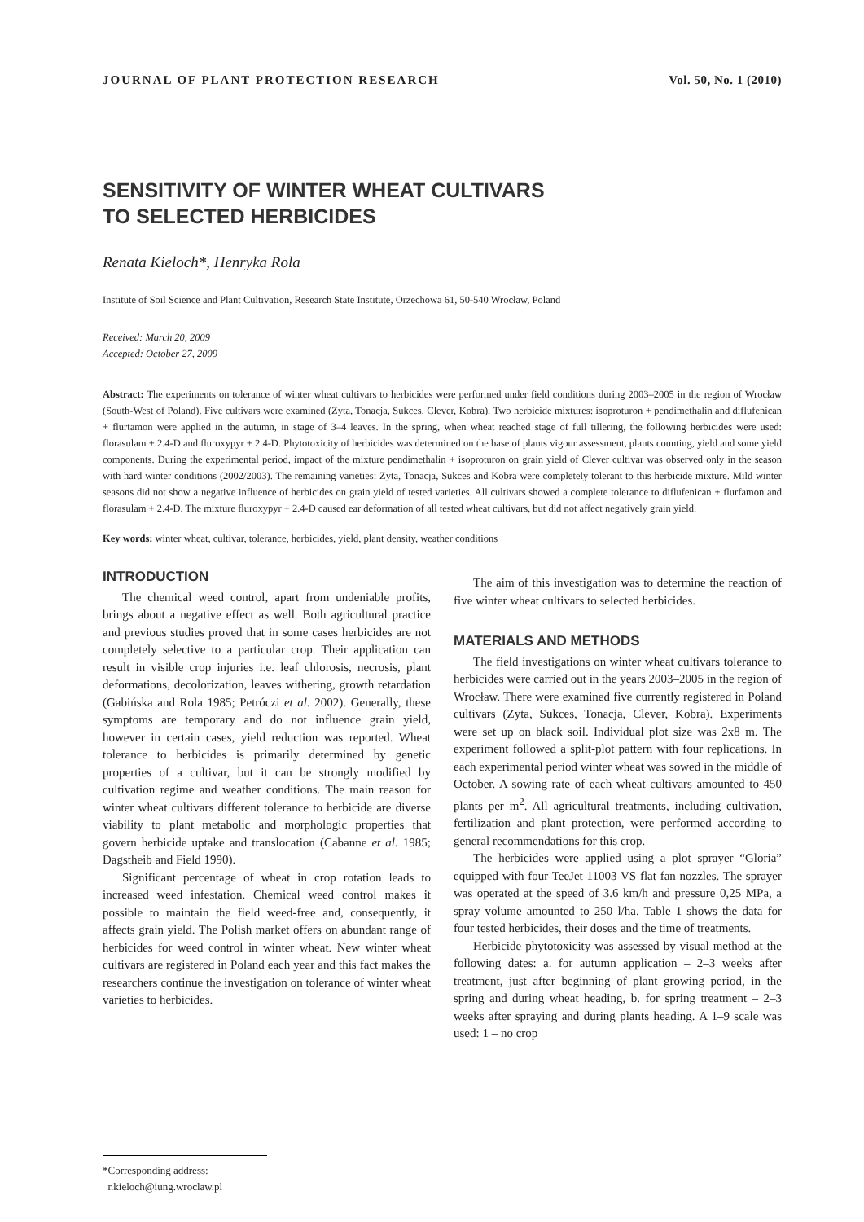JOURNAL OF PLANT PROTECTION RESEARCH Vol. 50, No. 1 (2010)
SENSITIVITY OF WINTER WHEAT CULTIVARS
TO SELECTED HERBICIDES
Renata Kieloch*, Henryka Rola
Institute of Soil Science and Plant Cultivation, Research State Institute, Orzechowa 61, 50-540 Wrocław, Poland
Received: March 20, 2009
Accepted: October 27, 2009
Abstract: The experiments on tolerance of winter wheat cultivars to herbicides were performed under field conditions during 2003–2005 in the region of Wrocław (South-West of Poland). Five cultivars were examined (Zyta, Tonacja, Sukces, Clever, Kobra). Two herbicide mixtures: isoproturon + pendimethalin and diflufenican + flurtamon were applied in the autumn, in stage of 3–4 leaves. In the spring, when wheat reached stage of full tillering, the following herbicides were used: florasulam + 2.4-D and fluroxypyr + 2.4-D. Phytotoxicity of herbicides was determined on the base of plants vigour assessment, plants counting, yield and some yield components. During the experimental period, impact of the mixture pendimethalin + isoproturon on grain yield of Clever cultivar was observed only in the season with hard winter conditions (2002/2003). The remaining varieties: Zyta, Tonacja, Sukces and Kobra were completely tolerant to this herbicide mixture. Mild winter seasons did not show a negative influence of herbicides on grain yield of tested varieties. All cultivars showed a complete tolerance to diflufenican + flurfamon and florasulam + 2.4-D. The mixture fluroxypyr + 2.4-D caused ear deformation of all tested wheat cultivars, but did not affect negatively grain yield.
Key words: winter wheat, cultivar, tolerance, herbicides, yield, plant density, weather conditions
INTRODUCTION
The chemical weed control, apart from undeniable profits, brings about a negative effect as well. Both agricultural practice and previous studies proved that in some cases herbicides are not completely selective to a particular crop. Their application can result in visible crop injuries i.e. leaf chlorosis, necrosis, plant deformations, decolorization, leaves withering, growth retardation (Gabińska and Rola 1985; Petróczi et al. 2002). Generally, these symptoms are temporary and do not influence grain yield, however in certain cases, yield reduction was reported. Wheat tolerance to herbicides is primarily determined by genetic properties of a cultivar, but it can be strongly modified by cultivation regime and weather conditions. The main reason for winter wheat cultivars different tolerance to herbicide are diverse viability to plant metabolic and morphologic properties that govern herbicide uptake and translocation (Cabanne et al. 1985; Dagstheib and Field 1990).
Significant percentage of wheat in crop rotation leads to increased weed infestation. Chemical weed control makes it possible to maintain the field weed-free and, consequently, it affects grain yield. The Polish market offers on abundant range of herbicides for weed control in winter wheat. New winter wheat cultivars are registered in Poland each year and this fact makes the researchers continue the investigation on tolerance of winter wheat varieties to herbicides.
The aim of this investigation was to determine the reaction of five winter wheat cultivars to selected herbicides.
MATERIALS AND METHODS
The field investigations on winter wheat cultivars tolerance to herbicides were carried out in the years 2003–2005 in the region of Wrocław. There were examined five currently registered in Poland cultivars (Zyta, Sukces, Tonacja, Clever, Kobra). Experiments were set up on black soil. Individual plot size was 2x8 m. The experiment followed a split-plot pattern with four replications. In each experimental period winter wheat was sowed in the middle of October. A sowing rate of each wheat cultivars amounted to 450 plants per m<sup>2</sup>. All agricultural treatments, including cultivation, fertilization and plant protection, were performed according to general recommendations for this crop.
The herbicides were applied using a plot sprayer “Gloria” equipped with four TeeJet 11003 VS flat fan nozzles. The sprayer was operated at the speed of 3.6 km/h and pressure 0,25 MPa, a spray volume amounted to 250 l/ha. Table 1 shows the data for four tested herbicides, their doses and the time of treatments.
Herbicide phytotoxicity was assessed by visual method at the following dates: a. for autumn application – 2–3 weeks after treatment, just after beginning of plant growing period, in the spring and during wheat heading, b. for spring treatment – 2–3 weeks after spraying and during plants heading. A 1–9 scale was used: 1 – no crop
*Corresponding address:
r.kieloch@iung.wroclaw.pl